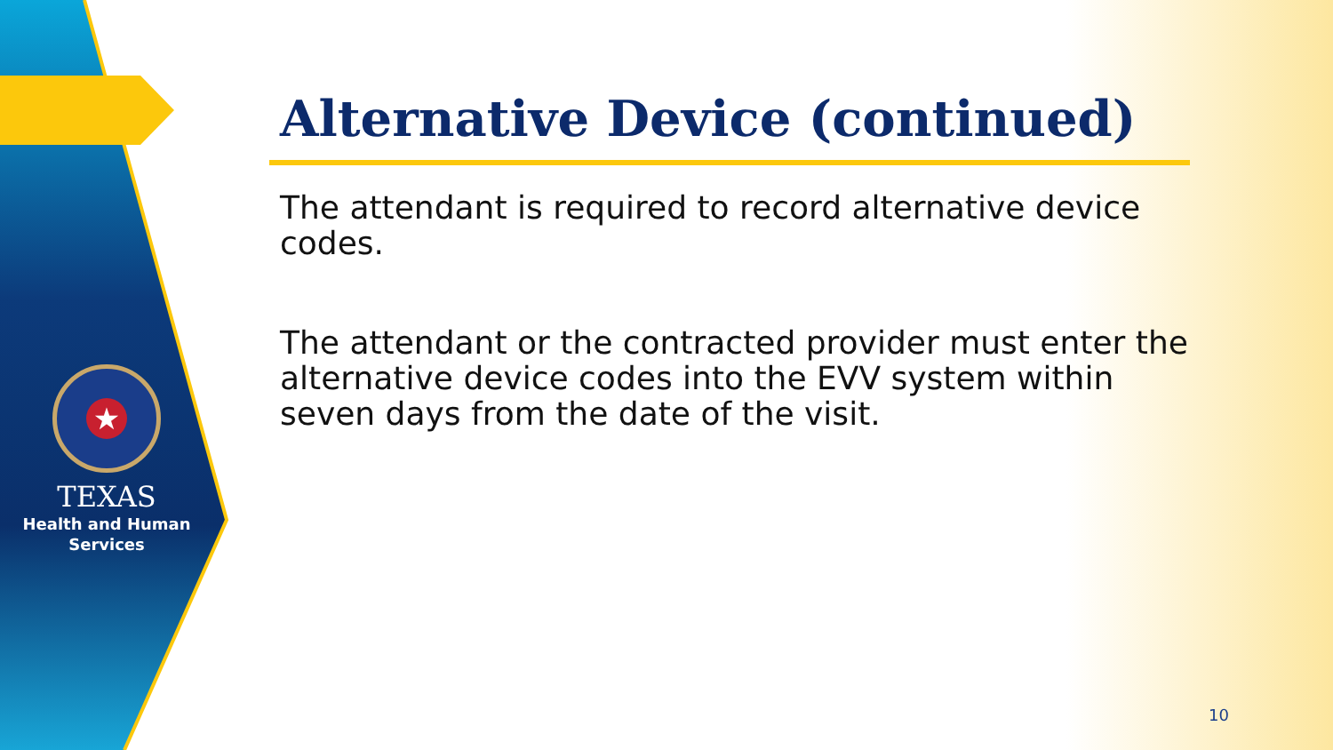★
TEXAS
Health and Human
Services
Alternative Device (continued)
The attendant is required to record alternative device codes.
The attendant or the contracted provider must enter the alternative device codes into the EVV system within seven days from the date of the visit.
10